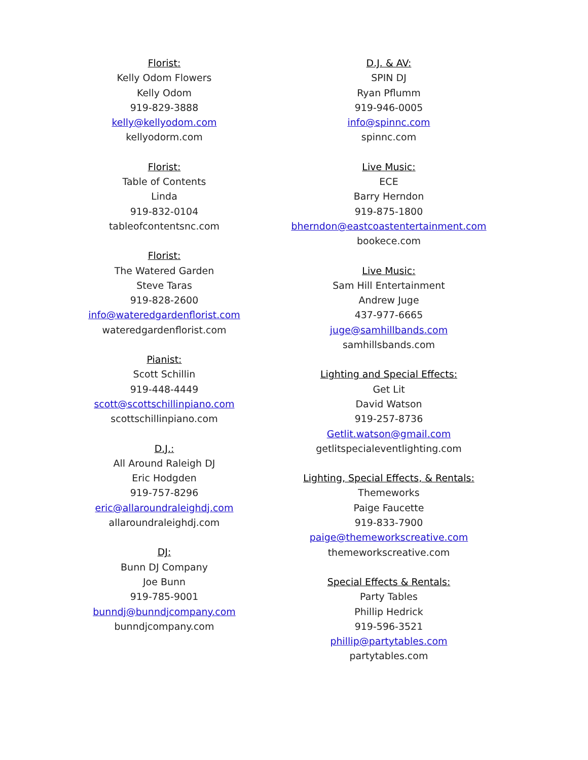Florist:
Kelly Odom Flowers
Kelly Odom
919-829-3888
kelly@kellyodom.com
kellyodorm.com
Florist:
Table of Contents
Linda
919-832-0104
tableofcontentsnc.com
Florist:
The Watered Garden
Steve Taras
919-828-2600
info@wateredgardenflorist.com
wateredgardenflorist.com
Pianist:
Scott Schillin
919-448-4449
scott@scottschillinpiano.com
scottschillinpiano.com
D.J.:
All Around Raleigh DJ
Eric Hodgden
919-757-8296
eric@allaroundraleighdj.com
allaroundraleighdj.com
DJ:
Bunn DJ Company
Joe Bunn
919-785-9001
bunndj@bunndjcompany.com
bunndjcompany.com
D.J. & AV:
SPIN DJ
Ryan Pflumm
919-946-0005
info@spinnc.com
spinnc.com
Live Music:
ECE
Barry Herndon
919-875-1800
bherndon@eastcoastentertainment.com
bookece.com
Live Music:
Sam Hill Entertainment
Andrew Juge
437-977-6665
juge@samhillbands.com
samhillsbands.com
Lighting and Special Effects:
Get Lit
David Watson
919-257-8736
Getlit.watson@gmail.com
getlitspecialeventlighting.com
Lighting, Special Effects, & Rentals:
Themeworks
Paige Faucette
919-833-7900
paige@themeworkscreative.com
themeworkscreative.com
Special Effects & Rentals:
Party Tables
Phillip Hedrick
919-596-3521
phillip@partytables.com
partytables.com